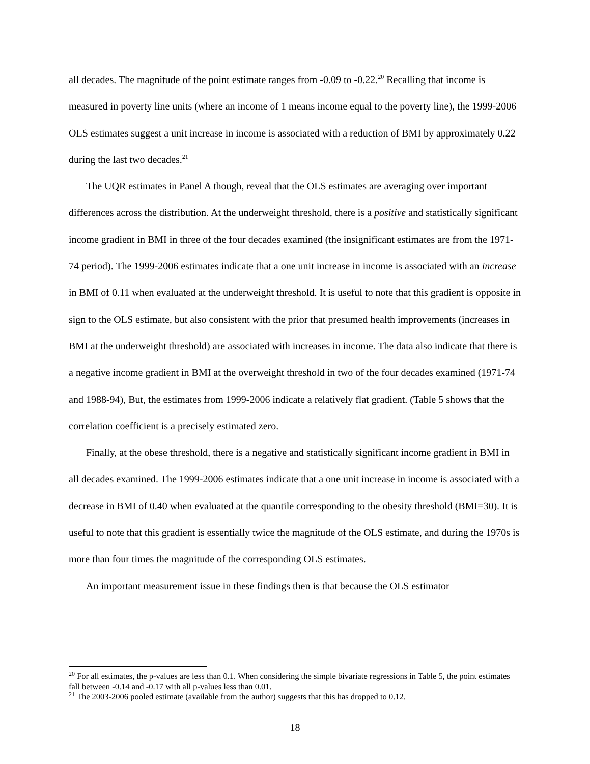all decades. The magnitude of the point estimate ranges from -0.09 to -0.22.<sup>20</sup> Recalling that income is measured in poverty line units (where an income of 1 means income equal to the poverty line), the 1999-2006 OLS estimates suggest a unit increase in income is associated with a reduction of BMI by approximately 0.22 during the last two decades.<sup>21</sup>
The UQR estimates in Panel A though, reveal that the OLS estimates are averaging over important differences across the distribution. At the underweight threshold, there is a positive and statistically significant income gradient in BMI in three of the four decades examined (the insignificant estimates are from the 1971-74 period). The 1999-2006 estimates indicate that a one unit increase in income is associated with an increase in BMI of 0.11 when evaluated at the underweight threshold. It is useful to note that this gradient is opposite in sign to the OLS estimate, but also consistent with the prior that presumed health improvements (increases in BMI at the underweight threshold) are associated with increases in income. The data also indicate that there is a negative income gradient in BMI at the overweight threshold in two of the four decades examined (1971-74 and 1988-94), But, the estimates from 1999-2006 indicate a relatively flat gradient. (Table 5 shows that the correlation coefficient is a precisely estimated zero.
Finally, at the obese threshold, there is a negative and statistically significant income gradient in BMI in all decades examined. The 1999-2006 estimates indicate that a one unit increase in income is associated with a decrease in BMI of 0.40 when evaluated at the quantile corresponding to the obesity threshold (BMI=30). It is useful to note that this gradient is essentially twice the magnitude of the OLS estimate, and during the 1970s is more than four times the magnitude of the corresponding OLS estimates.
An important measurement issue in these findings then is that because the OLS estimator
<sup>20</sup> For all estimates, the p-values are less than 0.1. When considering the simple bivariate regressions in Table 5, the point estimates fall between -0.14 and -0.17 with all p-values less than 0.01.
<sup>21</sup> The 2003-2006 pooled estimate (available from the author) suggests that this has dropped to 0.12.
18